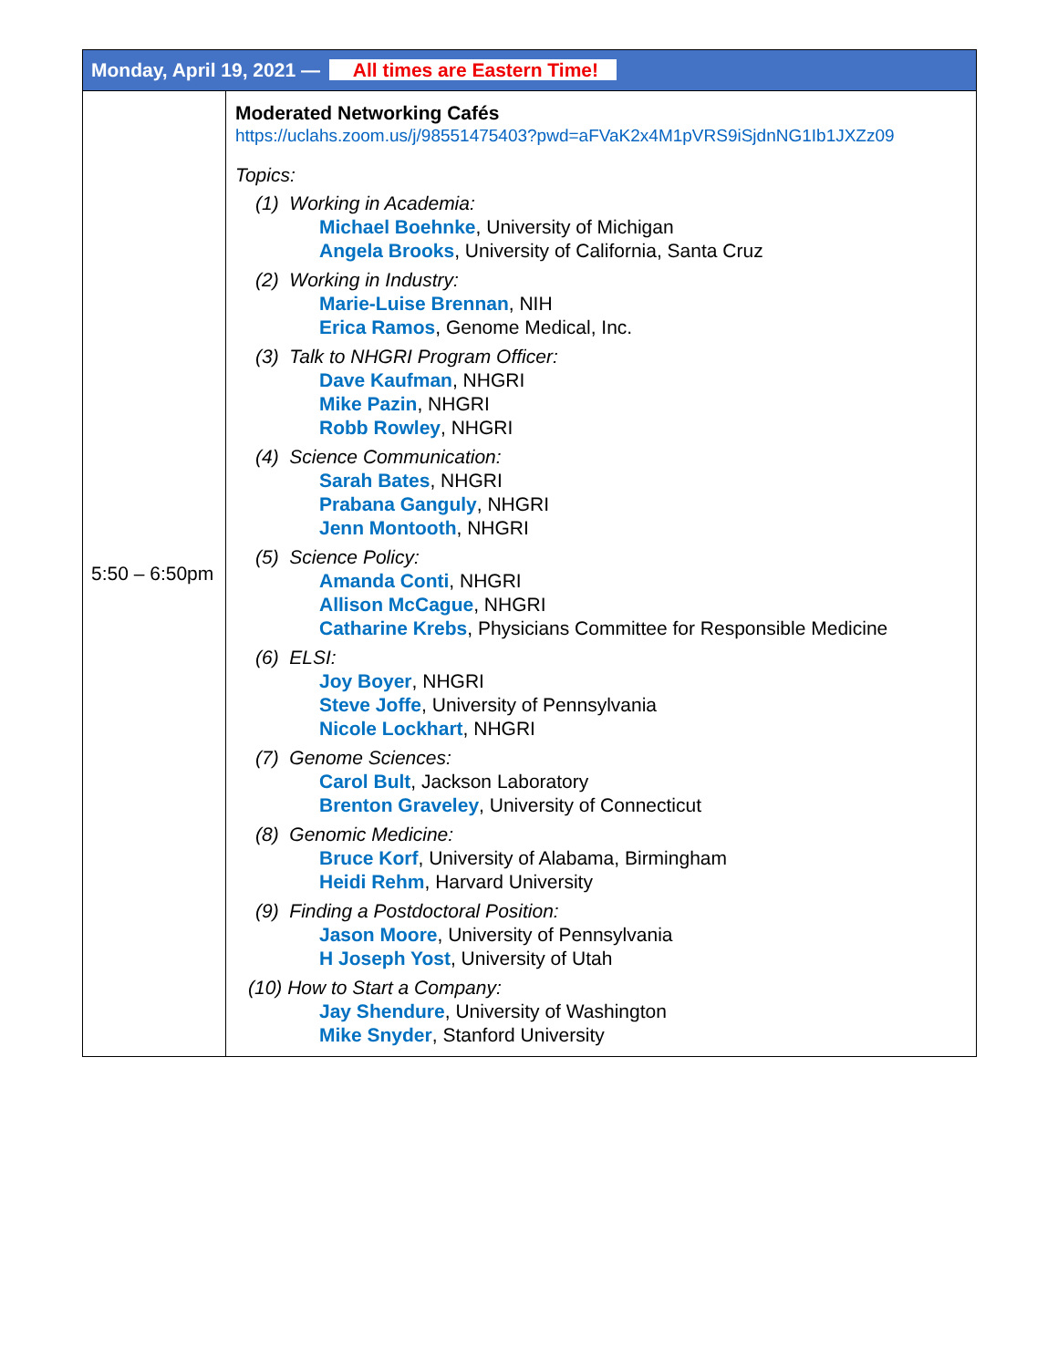| Monday, April 19, 2021 — All times are Eastern Time! | |
| --- | --- |
| 5:50 – 6:50pm | Moderated Networking Cafés https://uclahs.zoom.us/j/98551475403?pwd=aFVaK2x4M1pVRS9iSjdnNG1Ib1JXZz09 Topics: (1) Working in Academia: Michael Boehnke , University of Michigan Angela Brooks , University of California, Santa Cruz (2) Working in Industry: Marie-Luise Brennan , NIH Erica Ramos , Genome Medical, Inc. (3) Talk to NHGRI Program Officer: Dave Kaufman , NHGRI Mike Pazin , NHGRI Robb Rowley , NHGRI (4) Science Communication: Sarah Bates , NHGRI Prabana Ganguly , NHGRI Jenn Montooth , NHGRI (5) Science Policy: Amanda Conti , NHGRI Allison McCague , NHGRI Catharine Krebs , Physicians Committee for Responsible Medicine (6) ELSI: Joy Boyer , NHGRI Steve Joffe , University of Pennsylvania Nicole Lockhart , NHGRI (7) Genome Sciences: Carol Bult , Jackson Laboratory Brenton Graveley , University of Connecticut (8) Genomic Medicine: Bruce Korf , University of Alabama, Birmingham Heidi Rehm , Harvard University (9) Finding a Postdoctoral Position: Jason Moore , University of Pennsylvania H Joseph Yost , University of Utah (10) How to Start a Company: Jay Shendure , University of Washington Mike Snyder , Stanford University |